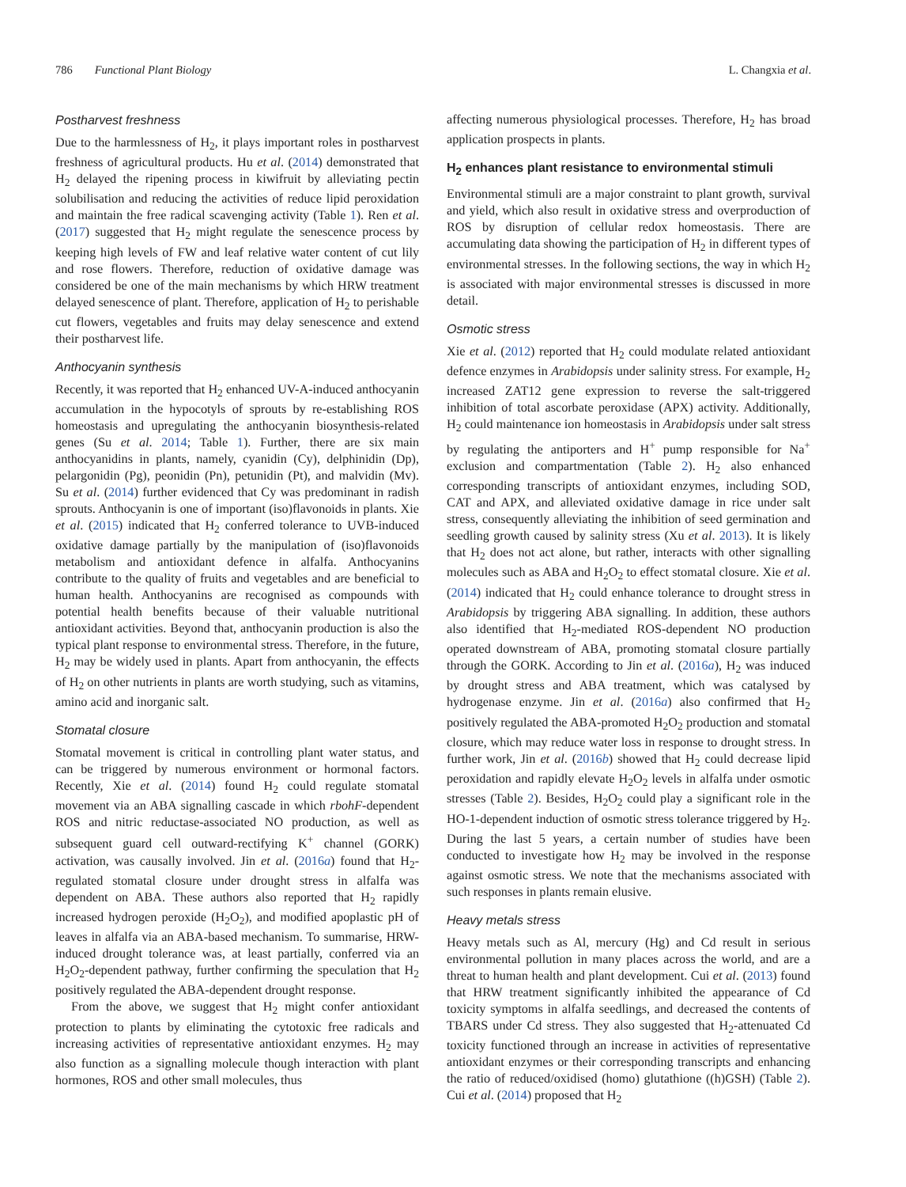786 Functional Plant Biology L. Changxia et al.
Postharvest freshness
Due to the harmlessness of H<sub>2</sub>, it plays important roles in postharvest freshness of agricultural products. Hu et al. (2014) demonstrated that H<sub>2</sub> delayed the ripening process in kiwifruit by alleviating pectin solubilisation and reducing the activities of reduce lipid peroxidation and maintain the free radical scavenging activity (Table 1). Ren et al. (2017) suggested that H<sub>2</sub> might regulate the senescence process by keeping high levels of FW and leaf relative water content of cut lily and rose flowers. Therefore, reduction of oxidative damage was considered be one of the main mechanisms by which HRW treatment delayed senescence of plant. Therefore, application of H<sub>2</sub> to perishable cut flowers, vegetables and fruits may delay senescence and extend their postharvest life.
Anthocyanin synthesis
Recently, it was reported that H<sub>2</sub> enhanced UV-A-induced anthocyanin accumulation in the hypocotyls of sprouts by re-establishing ROS homeostasis and upregulating the anthocyanin biosynthesis-related genes (Su et al. 2014; Table 1). Further, there are six main anthocyanidins in plants, namely, cyanidin (Cy), delphinidin (Dp), pelargonidin (Pg), peonidin (Pn), petunidin (Pt), and malvidin (Mv). Su et al. (2014) further evidenced that Cy was predominant in radish sprouts. Anthocyanin is one of important (iso)flavonoids in plants. Xie et al. (2015) indicated that H<sub>2</sub> conferred tolerance to UVB-induced oxidative damage partially by the manipulation of (iso)flavonoids metabolism and antioxidant defence in alfalfa. Anthocyanins contribute to the quality of fruits and vegetables and are beneficial to human health. Anthocyanins are recognised as compounds with potential health benefits because of their valuable nutritional antioxidant activities. Beyond that, anthocyanin production is also the typical plant response to environmental stress. Therefore, in the future, H<sub>2</sub> may be widely used in plants. Apart from anthocyanin, the effects of H<sub>2</sub> on other nutrients in plants are worth studying, such as vitamins, amino acid and inorganic salt.
Stomatal closure
Stomatal movement is critical in controlling plant water status, and can be triggered by numerous environment or hormonal factors. Recently, Xie et al. (2014) found H<sub>2</sub> could regulate stomatal movement via an ABA signalling cascade in which rbohF-dependent ROS and nitric reductase-associated NO production, as well as subsequent guard cell outward-rectifying K<sup>+</sup> channel (GORK) activation, was causally involved. Jin et al. (2016a) found that H<sub>2</sub>-regulated stomatal closure under drought stress in alfalfa was dependent on ABA. These authors also reported that H<sub>2</sub> rapidly increased hydrogen peroxide (H<sub>2</sub>O<sub>2</sub>), and modified apoplastic pH of leaves in alfalfa via an ABA-based mechanism. To summarise, HRW-induced drought tolerance was, at least partially, conferred via an H<sub>2</sub>O<sub>2</sub>-dependent pathway, further confirming the speculation that H<sub>2</sub> positively regulated the ABA-dependent drought response.
From the above, we suggest that H<sub>2</sub> might confer antioxidant protection to plants by eliminating the cytotoxic free radicals and increasing activities of representative antioxidant enzymes. H<sub>2</sub> may also function as a signalling molecule though interaction with plant hormones, ROS and other small molecules, thus
affecting numerous physiological processes. Therefore, H<sub>2</sub> has broad application prospects in plants.
H<sub>2</sub> enhances plant resistance to environmental stimuli
Environmental stimuli are a major constraint to plant growth, survival and yield, which also result in oxidative stress and overproduction of ROS by disruption of cellular redox homeostasis. There are accumulating data showing the participation of H<sub>2</sub> in different types of environmental stresses. In the following sections, the way in which H<sub>2</sub> is associated with major environmental stresses is discussed in more detail.
Osmotic stress
Xie et al. (2012) reported that H<sub>2</sub> could modulate related antioxidant defence enzymes in Arabidopsis under salinity stress. For example, H<sub>2</sub> increased ZAT12 gene expression to reverse the salt-triggered inhibition of total ascorbate peroxidase (APX) activity. Additionally, H<sub>2</sub> could maintenance ion homeostasis in Arabidopsis under salt stress by regulating the antiporters and H<sup>+</sup> pump responsible for Na<sup>+</sup> exclusion and compartmentation (Table 2). H<sub>2</sub> also enhanced corresponding transcripts of antioxidant enzymes, including SOD, CAT and APX, and alleviated oxidative damage in rice under salt stress, consequently alleviating the inhibition of seed germination and seedling growth caused by salinity stress (Xu et al. 2013). It is likely that H<sub>2</sub> does not act alone, but rather, interacts with other signalling molecules such as ABA and H<sub>2</sub>O<sub>2</sub> to effect stomatal closure. Xie et al. (2014) indicated that H<sub>2</sub> could enhance tolerance to drought stress in Arabidopsis by triggering ABA signalling. In addition, these authors also identified that H<sub>2</sub>-mediated ROS-dependent NO production operated downstream of ABA, promoting stomatal closure partially through the GORK. According to Jin et al. (2016a), H<sub>2</sub> was induced by drought stress and ABA treatment, which was catalysed by hydrogenase enzyme. Jin et al. (2016a) also confirmed that H<sub>2</sub> positively regulated the ABA-promoted H<sub>2</sub>O<sub>2</sub> production and stomatal closure, which may reduce water loss in response to drought stress. In further work, Jin et al. (2016b) showed that H<sub>2</sub> could decrease lipid peroxidation and rapidly elevate H<sub>2</sub>O<sub>2</sub> levels in alfalfa under osmotic stresses (Table 2). Besides, H<sub>2</sub>O<sub>2</sub> could play a significant role in the HO-1-dependent induction of osmotic stress tolerance triggered by H<sub>2</sub>. During the last 5 years, a certain number of studies have been conducted to investigate how H<sub>2</sub> may be involved in the response against osmotic stress. We note that the mechanisms associated with such responses in plants remain elusive.
Heavy metals stress
Heavy metals such as Al, mercury (Hg) and Cd result in serious environmental pollution in many places across the world, and are a threat to human health and plant development. Cui et al. (2013) found that HRW treatment significantly inhibited the appearance of Cd toxicity symptoms in alfalfa seedlings, and decreased the contents of TBARS under Cd stress. They also suggested that H<sub>2</sub>-attenuated Cd toxicity functioned through an increase in activities of representative antioxidant enzymes or their corresponding transcripts and enhancing the ratio of reduced/oxidised (homo) glutathione ((h)GSH) (Table 2). Cui et al. (2014) proposed that H<sub>2</sub>